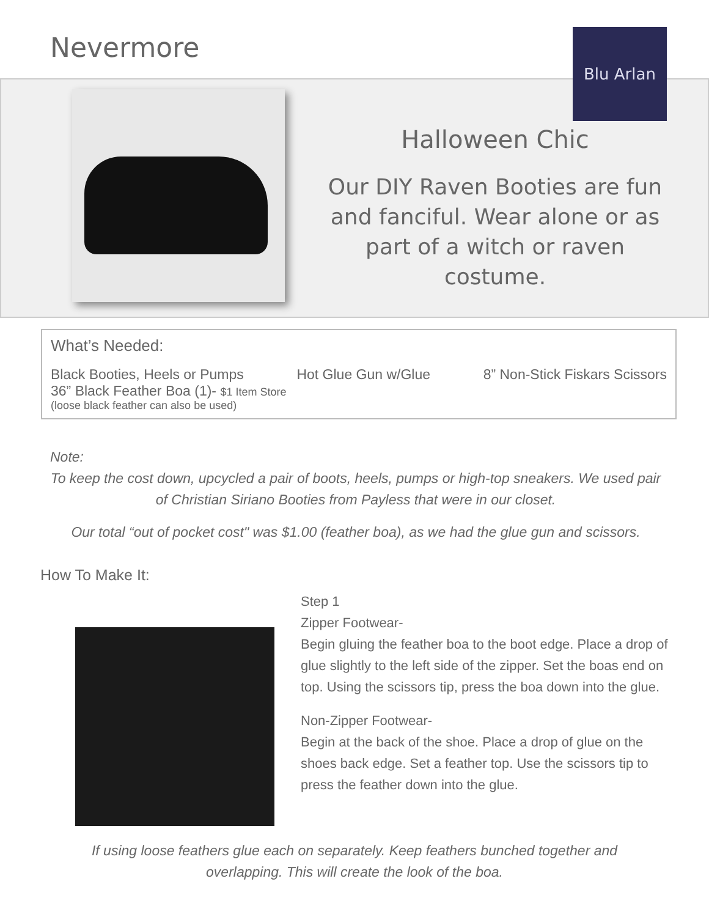Nevermore Blu Arlan
Halloween Chic
Our DIY Raven Booties are fun and fanciful. Wear alone or as part of a witch or raven costume.
What’s Needed:
Black Booties, Heels or Pumps Hot Glue Gun w/Glue 8” Non-Stick Fiskars Scissors
36” Black Feather Boa (1)- $1 Item Store
(loose black feather can also be used)
Note:
To keep the cost down, upcycled a pair of boots, heels, pumps or high-top sneakers. We used pair of Christian Siriano Booties from Payless that were in our closet.
Our total “out of pocket cost" was $1.00 (feather boa), as we had the glue gun and scissors.
How To Make It:
Step 1
Zipper Footwear-
Begin gluing the feather boa to the boot edge. Place a drop of glue slightly to the left side of the zipper. Set the boas end on top. Using the scissors tip, press the boa down into the glue.
Non-Zipper Footwear-
Begin at the back of the shoe. Place a drop of glue on the shoes back edge. Set a feather top. Use the scissors tip to press the feather down into the glue.
If using loose feathers glue each on separately. Keep feathers bunched together and overlapping. This will create the look of the boa.